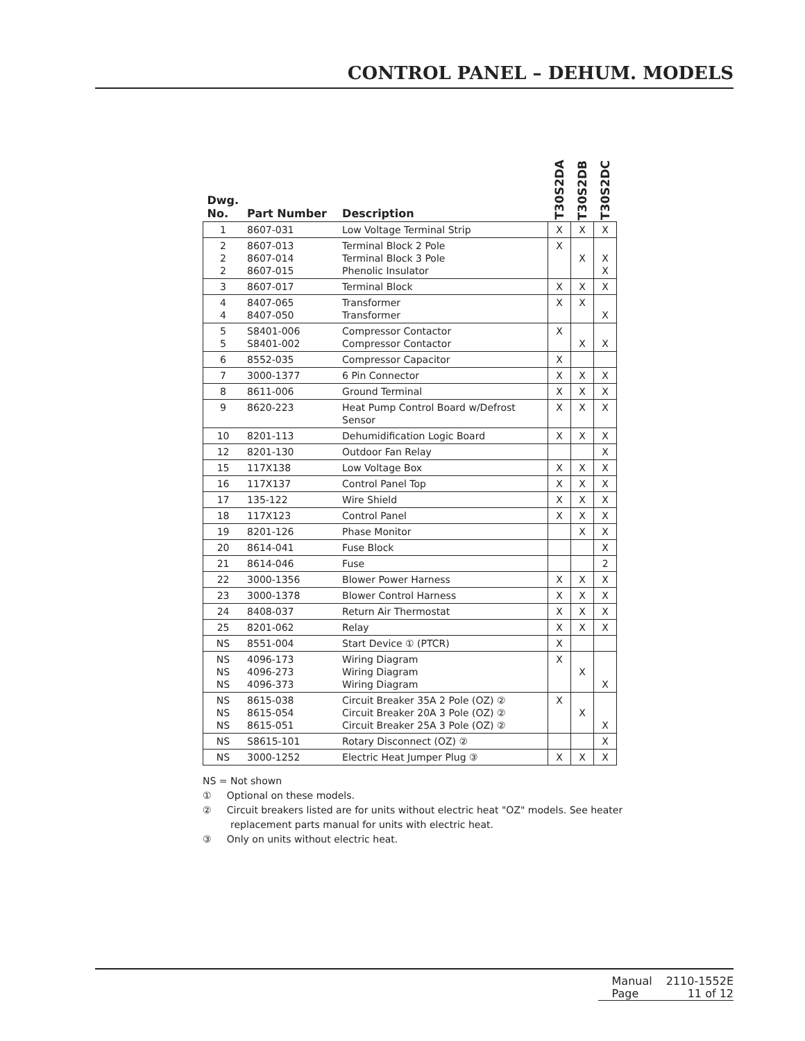CONTROL PANEL – DEHUM. MODELS
| Dwg. No. | Part Number | Description | T30S2DA | T30S2DB | T30S2DC |
| --- | --- | --- | --- | --- | --- |
| 1 | 8607-031 | Low Voltage Terminal Strip | X | X | X |
| 2 2 2 | 8607-013 8607-014 8607-015 | Terminal Block 2 Pole Terminal Block 3 Pole Phenolic Insulator | X | X | X X |
| 3 | 8607-017 | Terminal Block | X | X | X |
| 4 4 | 8407-065 8407-050 | Transformer Transformer | X | X | X |
| 5 5 | S8401-006 S8401-002 | Compressor Contactor Compressor Contactor | X | X | X |
| 6 | 8552-035 | Compressor Capacitor | X | | |
| 7 | 3000-1377 | 6 Pin Connector | X | X | X |
| 8 | 8611-006 | Ground Terminal | X | X | X |
| 9 | 8620-223 | Heat Pump Control Board w/Defrost Sensor | X | X | X |
| 10 | 8201-113 | Dehumidification Logic Board | X | X | X |
| 12 | 8201-130 | Outdoor Fan Relay | | | X |
| 15 | 117X138 | Low Voltage Box | X | X | X |
| 16 | 117X137 | Control Panel Top | X | X | X |
| 17 | 135-122 | Wire Shield | X | X | X |
| 18 | 117X123 | Control Panel | X | X | X |
| 19 | 8201-126 | Phase Monitor | | X | X |
| 20 | 8614-041 | Fuse Block | | | X |
| 21 | 8614-046 | Fuse | | | 2 |
| 22 | 3000-1356 | Blower Power Harness | X | X | X |
| 23 | 3000-1378 | Blower Control Harness | X | X | X |
| 24 | 8408-037 | Return Air Thermostat | X | X | X |
| 25 | 8201-062 | Relay | X | X | X |
| NS | 8551-004 | Start Device ① (PTCR) | X | | |
| NS NS NS | 4096-173 4096-273 4096-373 | Wiring Diagram Wiring Diagram Wiring Diagram | X | X | X |
| NS NS NS | 8615-038 8615-054 8615-051 | Circuit Breaker 35A 2 Pole (OZ) ② Circuit Breaker 20A 3 Pole (OZ) ② Circuit Breaker 25A 3 Pole (OZ) ② | X | X | X |
| NS | S8615-101 | Rotary Disconnect (OZ) ② | | | X |
| NS | 3000-1252 | Electric Heat Jumper Plug ③ | X | X | X |
NS = Not shown
① Optional on these models.
② Circuit breakers listed are for units without electric heat "OZ" models. See heater
replacement parts manual for units with electric heat.
③ Only on units without electric heat.
| Manual | 2110-1552E |
| Page | 11 of 12 |